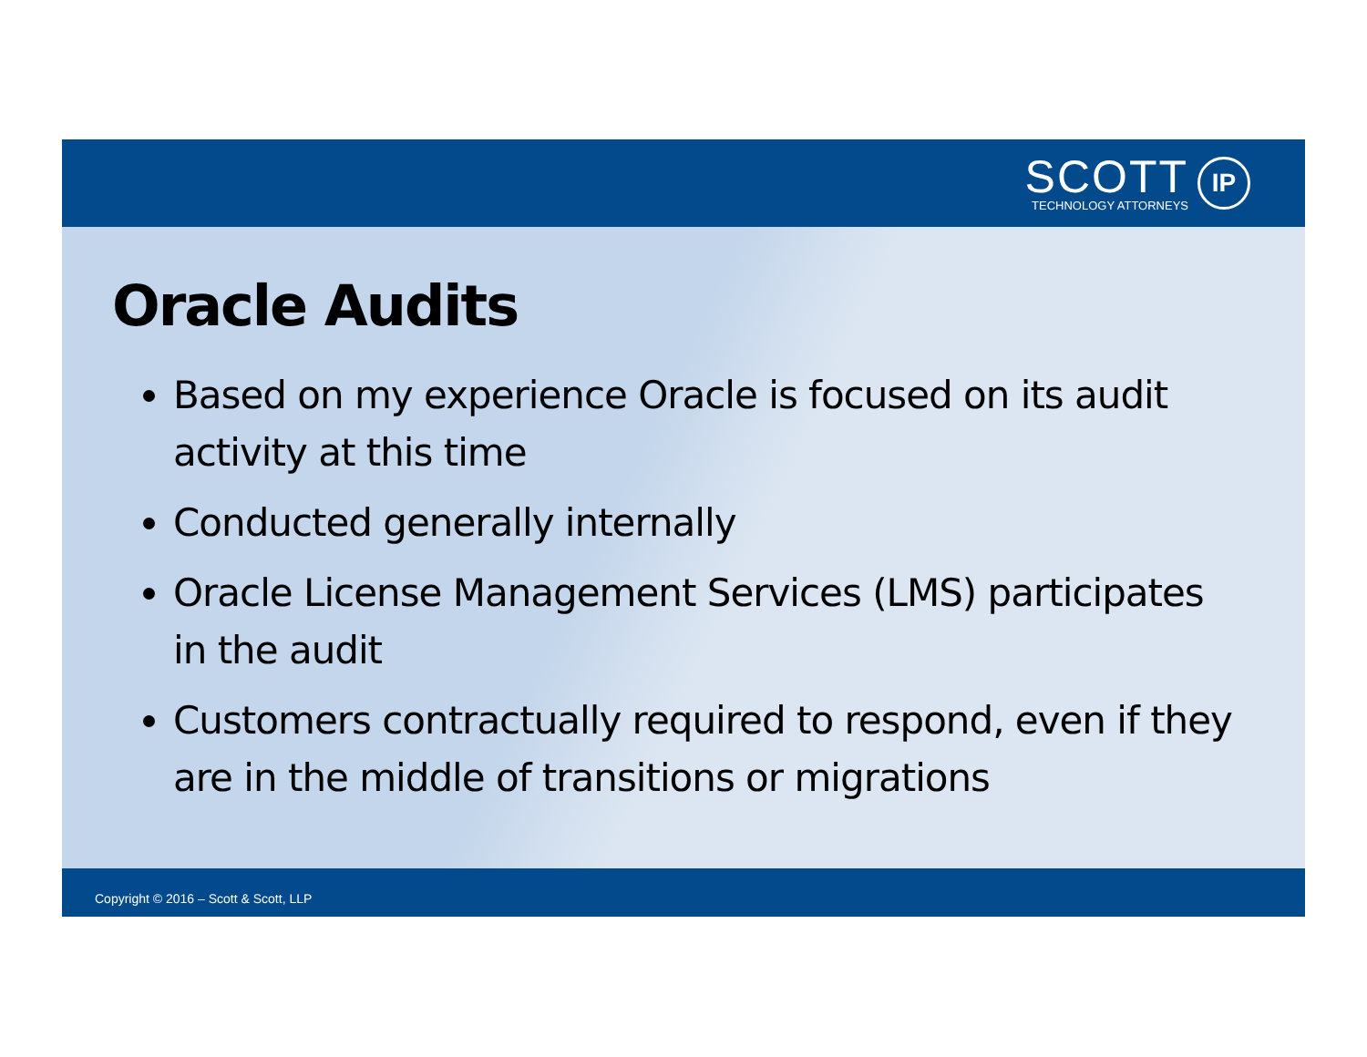SCOTT
TECHNOLOGY ATTORNEYS
IP
Oracle Audits
Based on my experience Oracle is focused on its audit activity at this time
Conducted generally internally
Oracle License Management Services (LMS) participates in the audit
Customers contractually required to respond, even if they are in the middle of transitions or migrations
Copyright © 2016 – Scott & Scott, LLP